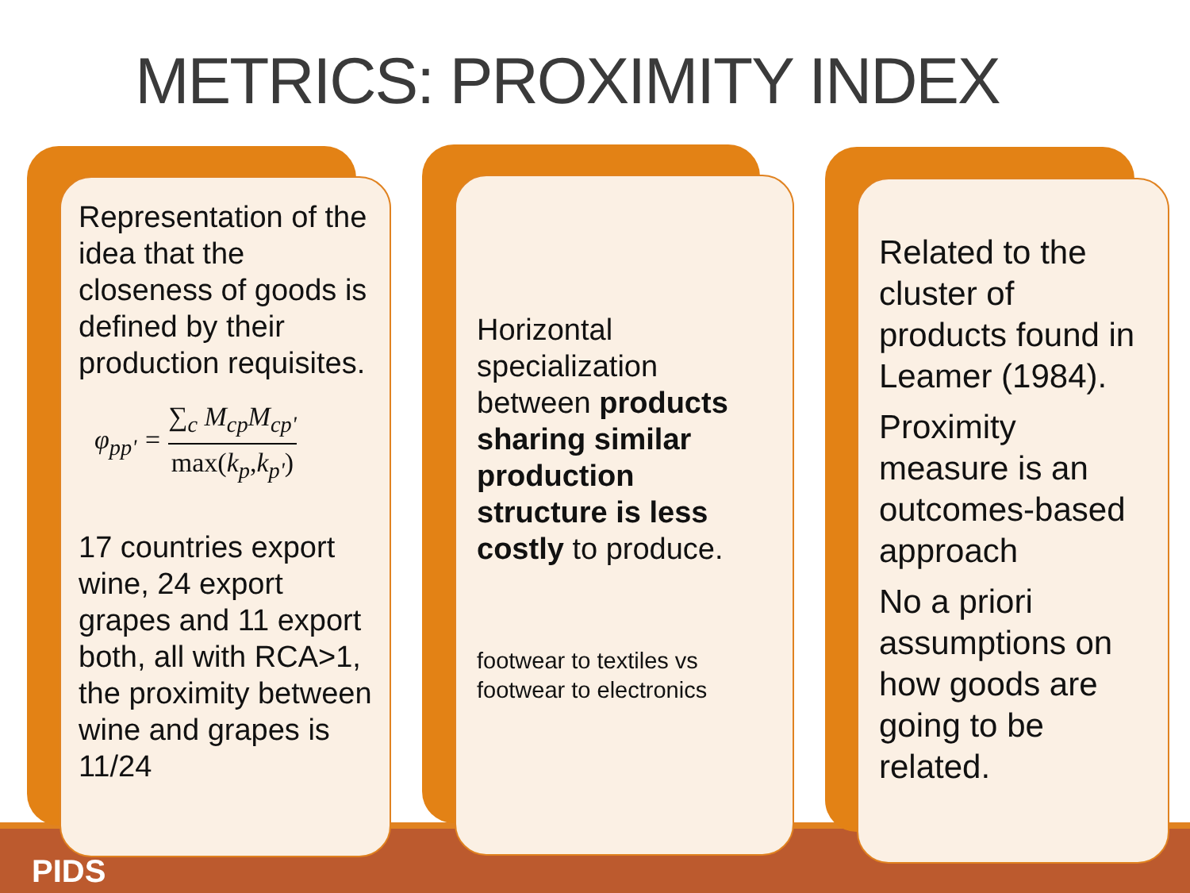METRICS: PROXIMITY INDEX
Representation of the idea that the closeness of goods is defined by their production requisites.
φ<sub>pp'</sub> = ∑<sub>c</sub> M<sub>cp</sub>M<sub>cp'</sub> max(k<sub>p</sub>,k<sub>p'</sub>)
17 countries export wine, 24 export grapes and 11 export both, all with RCA>1, the proximity between wine and grapes is 11/24
Horizontal specialization between products sharing similar production structure is less costly to produce.
footwear to textiles vs footwear to electronics
Related to the cluster of products found in Leamer (1984).
Proximity measure is an outcomes-based approach
No a priori assumptions on how goods are going to be related.
PIDS